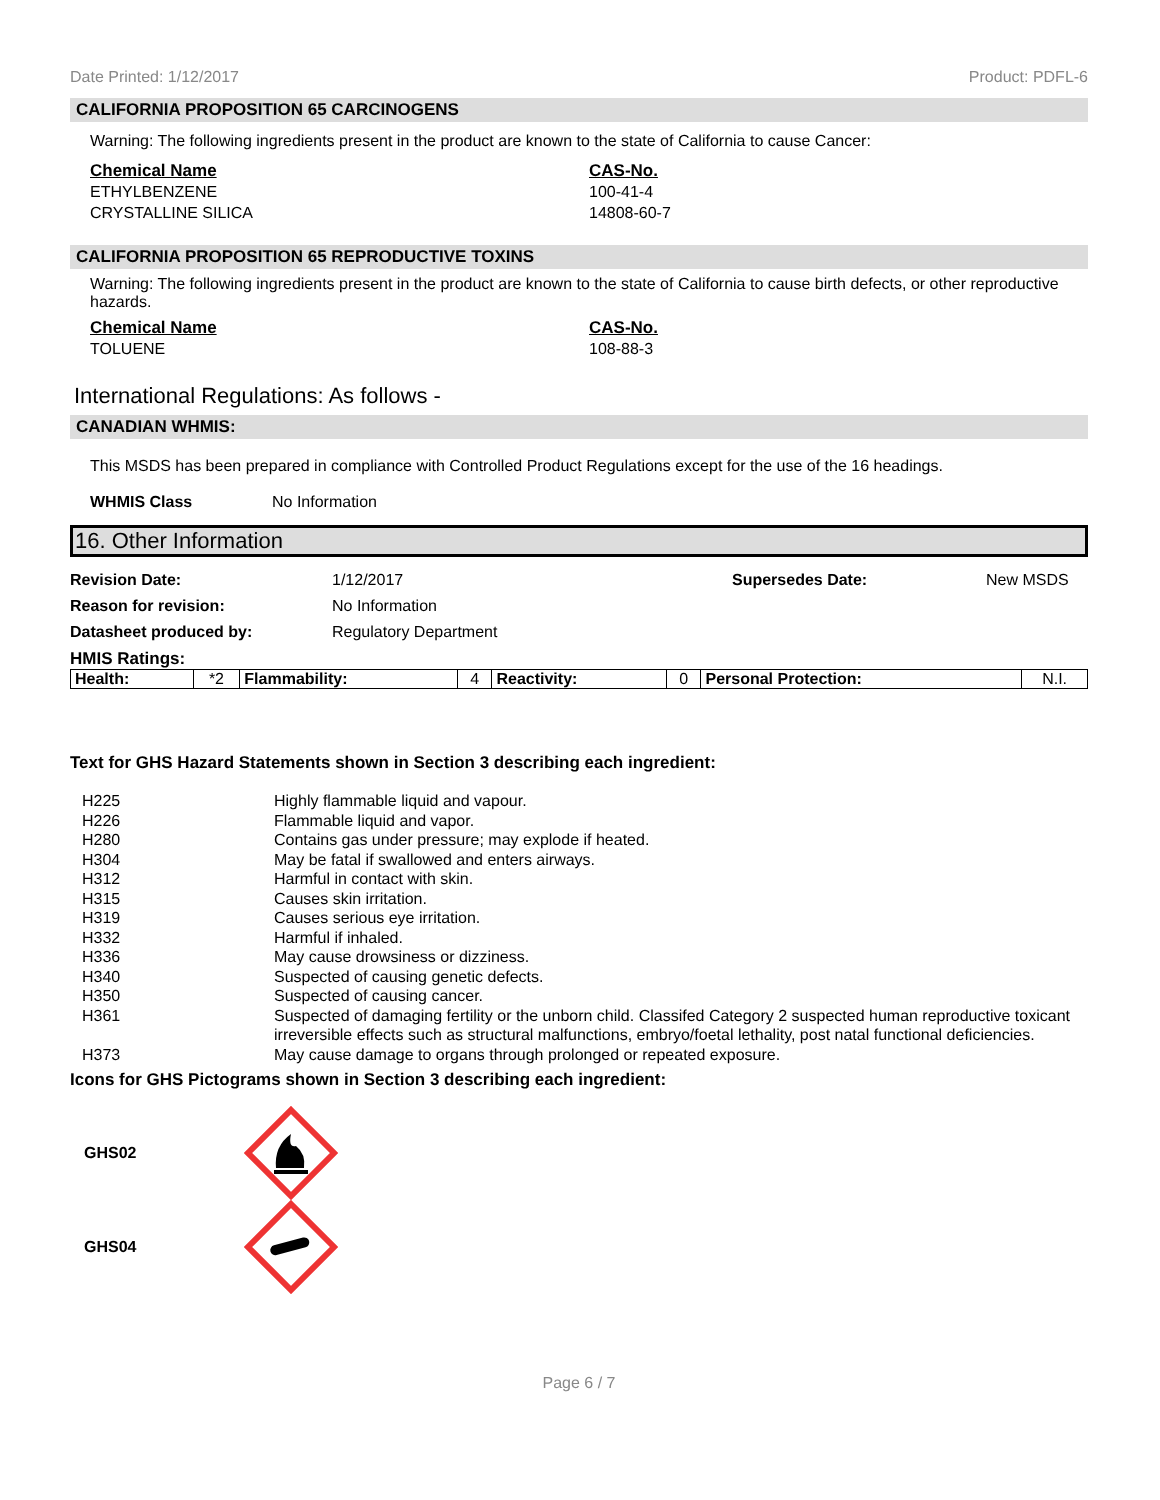Date Printed: 1/12/2017 Product: PDFL-6
CALIFORNIA PROPOSITION 65 CARCINOGENS
Warning: The following ingredients present in the product are known to the state of California to cause Cancer:
Chemical Name
ETHYLBENZENE
CRYSTALLINE SILICA
CAS-No.
100-41-4
14808-60-7
CALIFORNIA PROPOSITION 65 REPRODUCTIVE TOXINS
Warning: The following ingredients present in the product are known to the state of California to cause birth defects, or other reproductive hazards.
Chemical Name
TOLUENE
CAS-No.
108-88-3
International Regulations: As follows -
CANADIAN WHMIS:
This MSDS has been prepared in compliance with Controlled Product Regulations except for the use of the 16 headings.
WHMIS Class No Information
16. Other Information
Revision Date: 1/12/2017 Supersedes Date: New MSDS
Reason for revision: No Information
Datasheet produced by: Regulatory Department
HMIS Ratings:
| Health: | *2 | Flammability: | 4 | Reactivity: | 0 | Personal Protection: | N.I. |
Text for GHS Hazard Statements shown in Section 3 describing each ingredient:
H225 Highly flammable liquid and vapour.
H226 Flammable liquid and vapor.
H280 Contains gas under pressure; may explode if heated.
H304 May be fatal if swallowed and enters airways.
H312 Harmful in contact with skin.
H315 Causes skin irritation.
H319 Causes serious eye irritation.
H332 Harmful if inhaled.
H336 May cause drowsiness or dizziness.
H340 Suspected of causing genetic defects.
H350 Suspected of causing cancer.
H361 Suspected of damaging fertility or the unborn child. Classifed Category 2 suspected human reproductive toxicant irreversible effects such as structural malfunctions, embryo/foetal lethality, post natal functional deficiencies.
H373 May cause damage to organs through prolonged or repeated exposure.
Icons for GHS Pictograms shown in Section 3 describing each ingredient:
GHS02
GHS04
Page 6 / 7